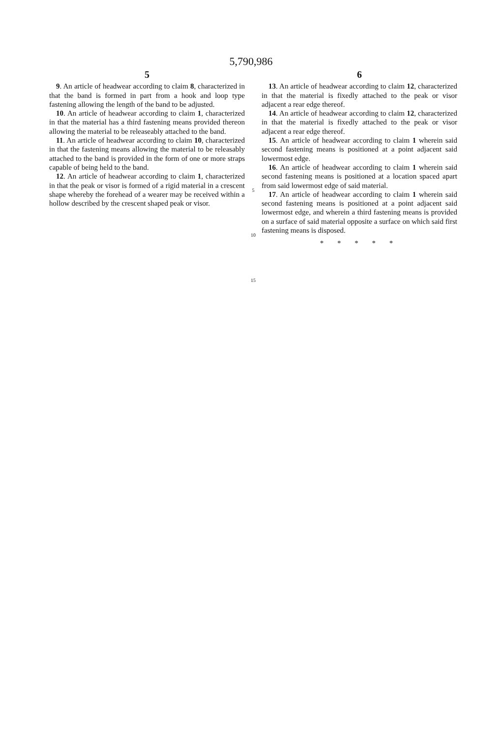5,790,986
5
9. An article of headwear according to claim 8, characterized in that the band is formed in part from a hook and loop type fastening allowing the length of the band to be adjusted.
10. An article of headwear according to claim 1, characterized in that the material has a third fastening means provided thereon allowing the material to be releaseably attached to the band.
11. An article of headwear according to claim 10, characterized in that the fastening means allowing the material to be releasably attached to the band is provided in the form of one or more straps capable of being held to the band.
12. An article of headwear according to claim 1, characterized in that the peak or visor is formed of a rigid material in a crescent shape whereby the forehead of a wearer may be received within a hollow described by the crescent shaped peak or visor.
5
10
15
6
13. An article of headwear according to claim 12, characterized in that the material is fixedly attached to the peak or visor adjacent a rear edge thereof.
14. An article of headwear according to claim 12, characterized in that the material is fixedly attached to the peak or visor adjacent a rear edge thereof.
15. An article of headwear according to claim 1 wherein said second fastening means is positioned at a point adjacent said lowermost edge.
16. An article of headwear according to claim 1 wherein said second fastening means is positioned at a location spaced apart from said lowermost edge of said material.
17. An article of headwear according to claim 1 wherein said second fastening means is positioned at a point adjacent said lowermost edge, and wherein a third fastening means is provided on a surface of said material opposite a surface on which said first fastening means is disposed.
* * * * *